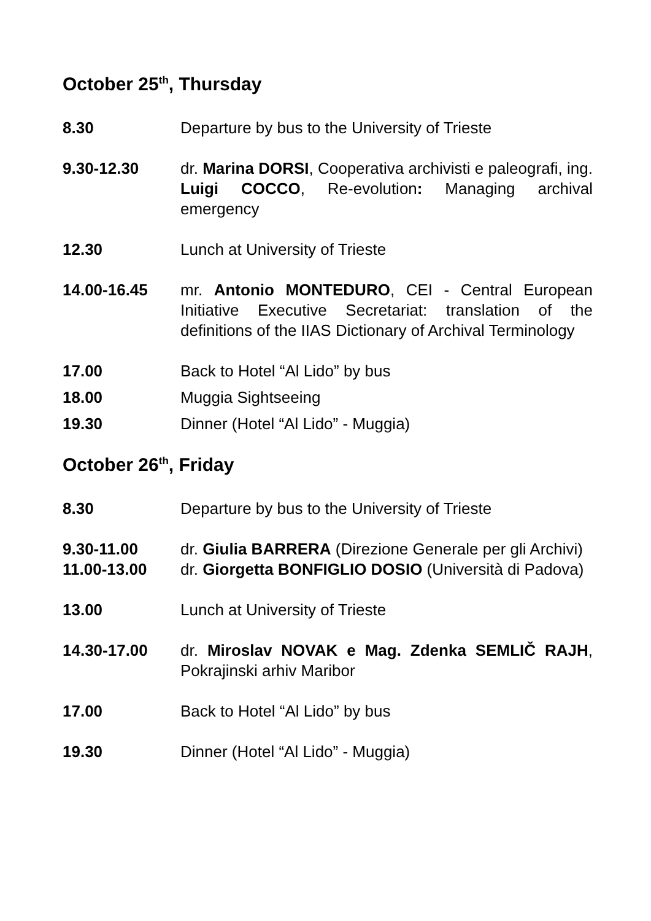October 25<sup>th</sup>, Thursday
8.30 Departure by bus to the University of Trieste
9.30-12.30 dr. Marina DORSI, Cooperativa archivisti e paleografi, ing. Luigi COCCO, Re-evolution: Managing archival emergency
12.30 Lunch at University of Trieste
14.00-16.45 mr. Antonio MONTEDURO, CEI - Central European Initiative Executive Secretariat: translation of the definitions of the IIAS Dictionary of Archival Terminology
17.00 Back to Hotel “Al Lido” by bus
18.00 Muggia Sightseeing
19.30 Dinner (Hotel “Al Lido” - Muggia)
October 26<sup>th</sup>, Friday
8.30 Departure by bus to the University of Trieste
9.30-11.00 dr. Giulia BARRERA (Direzione Generale per gli Archivi)
11.00-13.00 dr. Giorgetta BONFIGLIO DOSIO (Università di Padova)
13.00 Lunch at University of Trieste
14.30-17.00 dr. Miroslav NOVAK e Mag. Zdenka SEMLIČ RAJH, Pokrajinski arhiv Maribor
17.00 Back to Hotel “Al Lido” by bus
19.30 Dinner (Hotel “Al Lido” - Muggia)